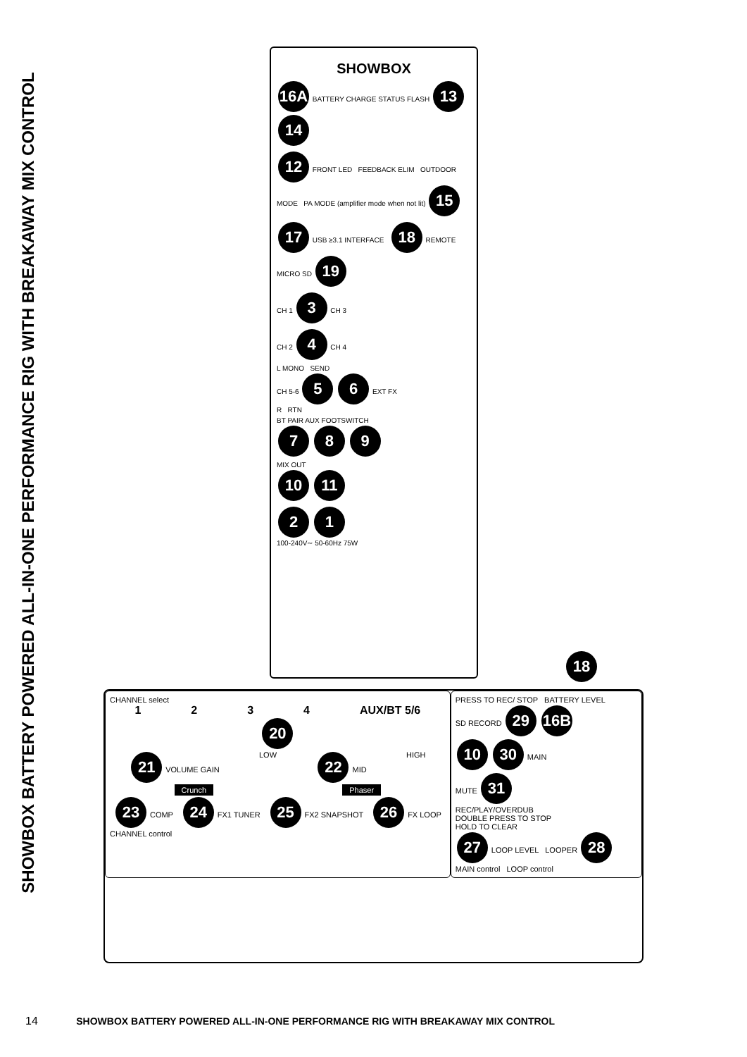SHOWBOX BATTERY POWERED ALL-IN-ONE PERFORMANCE RIG WITH BREAKAWAY MIX CONTROL
SHOWBOX
16A BATTERY CHARGE STATUS FLASH 13 14
12 FRONT LED FEEDBACK ELIM OUTDOOR MODE PA MODE (amplifier mode when not lit) 15
17 USB ≥3.1 INTERFACE 18 REMOTE MICRO SD 19
CH 1 3 CH 3
CH 2 4 CH 4
L MONO SEND
CH 5-6 5 6 EXT FX
R RTN
BT PAIR AUX FOOTSWITCH
7 8 9
MIX OUT
10 11
2 1
100-240V∼ 50-60Hz 75W
18
CHANNEL select
1234 AUX/BT 5/6
20
21 VOLUME GAIN LOW 22 MID HIGH
Crunch Phaser
23 COMP 24 FX1 TUNER 25 FX2 SNAPSHOT 26 FX LOOP
CHANNEL control
PRESS TO REC/ STOP BATTERY LEVEL
SD RECORD 29 16B
10 30 MAIN
MUTE 31
REC/PLAY/OVERDUB
DOUBLE PRESS TO STOP
HOLD TO CLEAR
27 LOOP LEVEL LOOPER 28
MAIN control LOOP control
14 SHOWBOX BATTERY POWERED ALL-IN-ONE PERFORMANCE RIG WITH BREAKAWAY MIX CONTROL